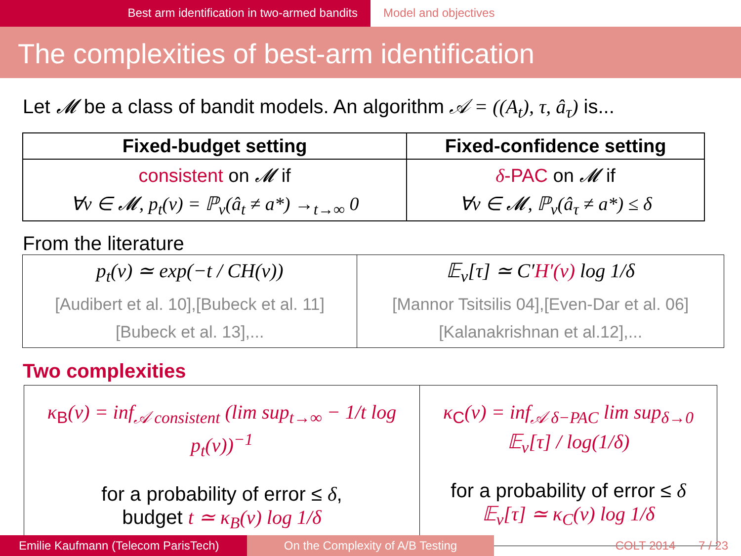Best arm identification in two-armed bandits Model and objectives
The complexities of best-arm identification
Let 𝓜 be a class of bandit models. An algorithm 𝒜 = ((A<sub>t</sub>), τ, â<sub>τ</sub>) is...
| Fixed-budget setting | Fixed-confidence setting |
| --- | --- |
| consistent on 𝓜 if ∀ν ∈ 𝓜, p<sub>t</sub>(ν) = ℙ<sub>ν</sub>(â<sub>t</sub> ≠ a*) →<sub>t→∞</sub> 0 | δ -PAC on 𝓜 if ∀ν ∈ 𝓜, ℙ<sub>ν</sub>(â<sub>τ</sub> ≠ a*) ≤ δ |
From the literature
| p<sub>t</sub>(ν) ≃ exp(−t / CH(ν)) [Audibert et al. 10],[Bubeck et al. 11] [Bubeck et al. 13],... | 𝔼<sub>ν</sub>[τ] ≃ C′ H′(ν) log 1/δ [Mannor Tsitsilis 04],[Even-Dar et al. 06] [Kalanakrishnan et al.12],... |
Two complexities
| κ<sub>B</sub> (ν) = inf<sub>𝒜 consistent</sub> (lim sup<sub>t→∞</sub> − 1/t log p<sub>t</sub>(ν))<sup>−1</sup> for a probability of error ≤ δ , budget t ≃ κ<sub>B</sub>(ν) log 1/δ | κ<sub>C</sub> (ν) = inf<sub>𝒜 δ−PAC</sub> lim sup<sub>δ→0</sub> 𝔼<sub>ν</sub>[τ] / log(1/δ) for a probability of error ≤ δ 𝔼<sub>ν</sub>[τ] ≃ κ<sub>C</sub>(ν) log 1/δ |
Emilie Kaufmann (Telecom ParisTech)
On the Complexity of A/B Testing COLT 2014 7 / 23